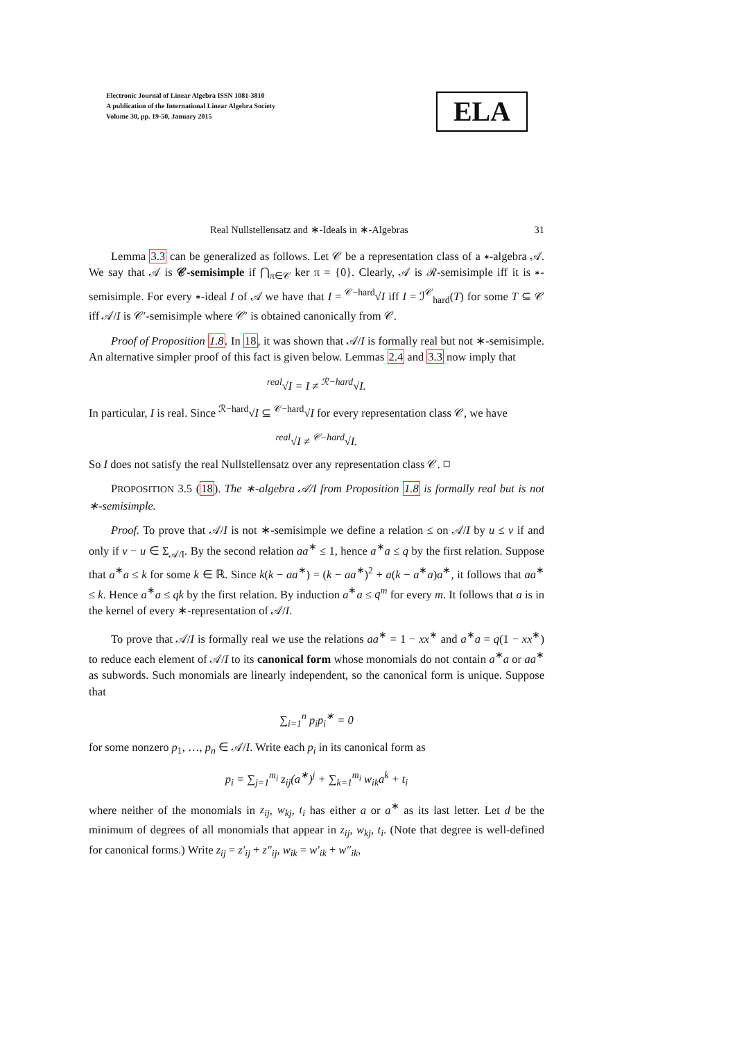Electronic Journal of Linear Algebra ISSN 1081-3810
A publication of the International Linear Algebra Society
Volume 30, pp. 19-50, January 2015
ELA
Real Nullstellensatz and ∗-Ideals in ∗-Algebras 31
Lemma 3.3 can be generalized as follows. Let 𝒞 be a representation class of a ∗-algebra 𝒜. We say that 𝒜 is 𝒞-semisimple if ⋂<sub>π∈𝒞</sub> ker π = {0}. Clearly, 𝒜 is ℛ-semisimple iff it is ∗-semisimple. For every ∗-ideal I of 𝒜 we have that I = <sup>𝒞−hard</sup>√I iff I = ℐ<sup>𝒞</sup><sub>hard</sub>(T) for some T ⊆ 𝒞 iff 𝒜/I is 𝒞′-semisimple where 𝒞′ is obtained canonically from 𝒞.
Proof of Proposition 1.8. In 18, it was shown that 𝒜/I is formally real but not ∗-semisimple. An alternative simpler proof of this fact is given below. Lemmas 2.4 and 3.3 now imply that
<sup>real</sup>√I = I ≠ <sup>ℛ−hard</sup>√I.
In particular, I is real. Since <sup>ℛ−hard</sup>√I ⊆ <sup>𝒞−hard</sup>√I for every representation class 𝒞, we have
<sup>real</sup>√I ≠ <sup>𝒞−hard</sup>√I.
So I does not satisfy the real Nullstellensatz over any representation class 𝒞. ◻
PROPOSITION 3.5 (18). The ∗-algebra 𝒜/I from Proposition 1.8 is formally real but is not ∗-semisimple.
Proof. To prove that 𝒜/I is not ∗-semisimple we define a relation ≤ on 𝒜/I by u ≤ v if and only if v − u ∈ Σ<sub>𝒜/I</sub>. By the second relation aa<sup>∗</sup> ≤ 1, hence a<sup>∗</sup>a ≤ q by the first relation. Suppose that a<sup>∗</sup>a ≤ k for some k ∈ ℝ. Since k(k − aa<sup>∗</sup>) = (k − aa<sup>∗</sup>)<sup>2</sup> + a(k − a<sup>∗</sup>a)a<sup>∗</sup>, it follows that aa<sup>∗</sup> ≤ k. Hence a<sup>∗</sup>a ≤ qk by the first relation. By induction a<sup>∗</sup>a ≤ q<sup>m</sup> for every m. It follows that a is in the kernel of every ∗-representation of 𝒜/I.
To prove that 𝒜/I is formally real we use the relations aa<sup>∗</sup> = 1 − xx<sup>∗</sup> and a<sup>∗</sup>a = q(1 − xx<sup>∗</sup>) to reduce each element of 𝒜/I to its canonical form whose monomials do not contain a<sup>∗</sup>a or aa<sup>∗</sup> as subwords. Such monomials are linearly independent, so the canonical form is unique. Suppose that
∑<sub>i=1</sub><sup>n</sup> p<sub>i</sub>p<sub>i</sub><sup>∗</sup> = 0
for some nonzero p<sub>1</sub>, …, p<sub>n</sub> ∈ 𝒜/I. Write each p<sub>i</sub> in its canonical form as
p<sub>i</sub> = ∑<sub>j=1</sub><sup>m<sub>i</sub></sup> z<sub>ij</sub>(a<sup>∗</sup>)<sup>j</sup> + ∑<sub>k=1</sub><sup>m<sub>i</sub></sup> w<sub>ik</sub>a<sup>k</sup> + t<sub>i</sub>
where neither of the monomials in z<sub>ij</sub>, w<sub>kj</sub>, t<sub>i</sub> has either a or a<sup>∗</sup> as its last letter. Let d be the minimum of degrees of all monomials that appear in z<sub>ij</sub>, w<sub>kj</sub>, t<sub>i</sub>. (Note that degree is well-defined for canonical forms.) Write z<sub>ij</sub> = z′<sub>ij</sub> + z″<sub>ij</sub>, w<sub>ik</sub> = w′<sub>ik</sub> + w″<sub>ik</sub>,